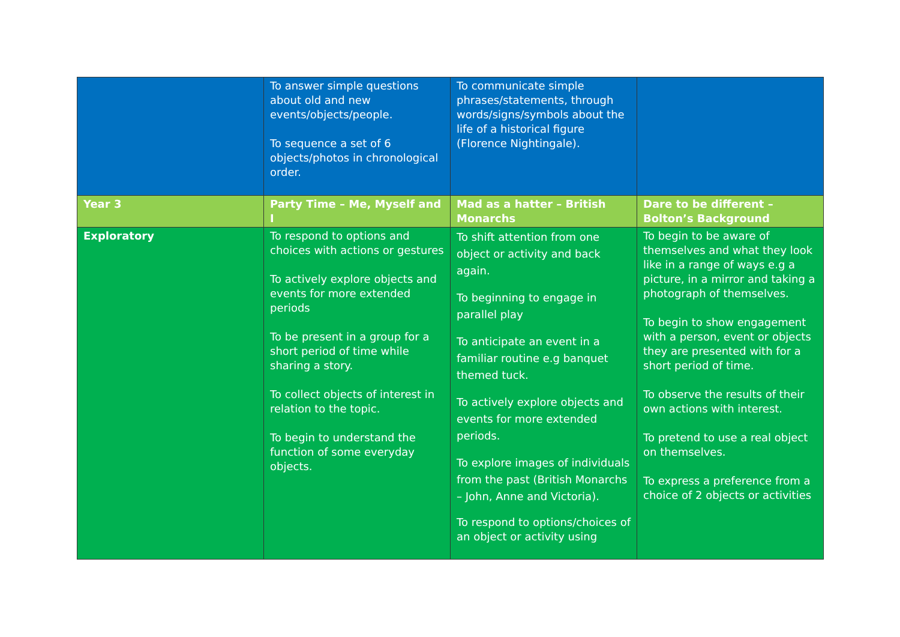| | To answer simple questions about old and new events/objects/people. To sequence a set of 6 objects/photos in chronological order. | To communicate simple phrases/statements, through words/signs/symbols about the life of a historical figure (Florence Nightingale). | |
| Year 3 | Party Time – Me, Myself and I | Mad as a hatter – British Monarchs | Dare to be different – Bolton’s Background |
| Exploratory | To respond to options and choices with actions or gestures To actively explore objects and events for more extended periods To be present in a group for a short period of time while sharing a story. To collect objects of interest in relation to the topic. To begin to understand the function of some everyday objects. | To shift attention from one object or activity and back again. To beginning to engage in parallel play To anticipate an event in a familiar routine e.g banquet themed tuck. To actively explore objects and events for more extended periods. To explore images of individuals from the past (British Monarchs – John, Anne and Victoria). To respond to options/choices of an object or activity using | To begin to be aware of themselves and what they look like in a range of ways e.g a picture, in a mirror and taking a photograph of themselves. To begin to show engagement with a person, event or objects they are presented with for a short period of time. To observe the results of their own actions with interest. To pretend to use a real object on themselves. To express a preference from a choice of 2 objects or activities |